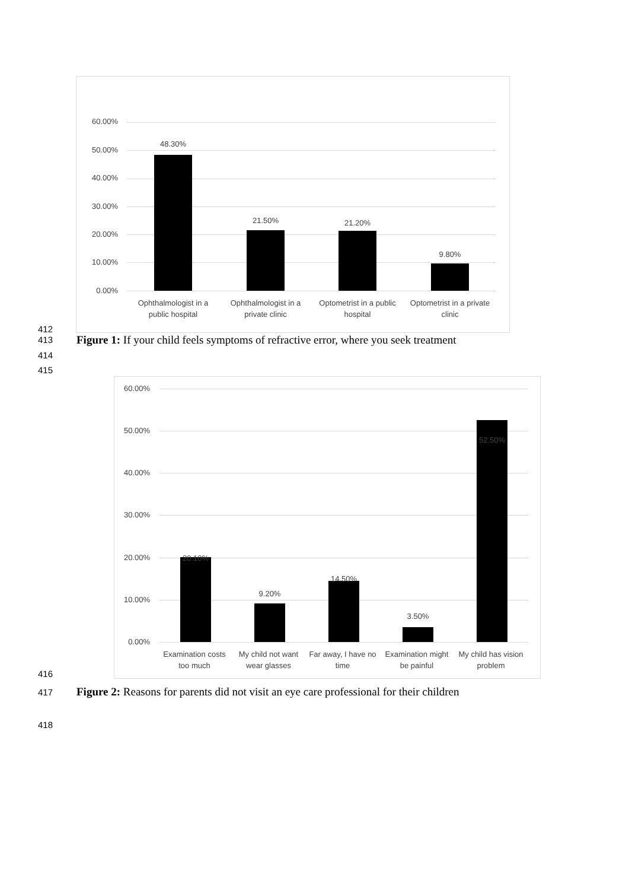60.00%
50.00%
40.00%
30.00%
20.00%
10.00%
0.00%
48.30%
21.50% 21.20%
9.80%
Ophthalmologist in a public hospital
Ophthalmologist in a private clinic
Optometrist in a public hospital
Optometrist in a private clinic
412
413
Figure 1: If your child feels symptoms of refractive error, where you seek treatment
414
415
60.00%
50.00%
40.00%
30.00%
20.00%
10.00%
0.00%
20.10%
9.20%
14.50%
3.50%
52.50%
Examination costs too much
My child not want wear glasses
Far away, I have no time
Examination might be painful
My child has vision problem
416
417
Figure 2: Reasons for parents did not visit an eye care professional for their children
418